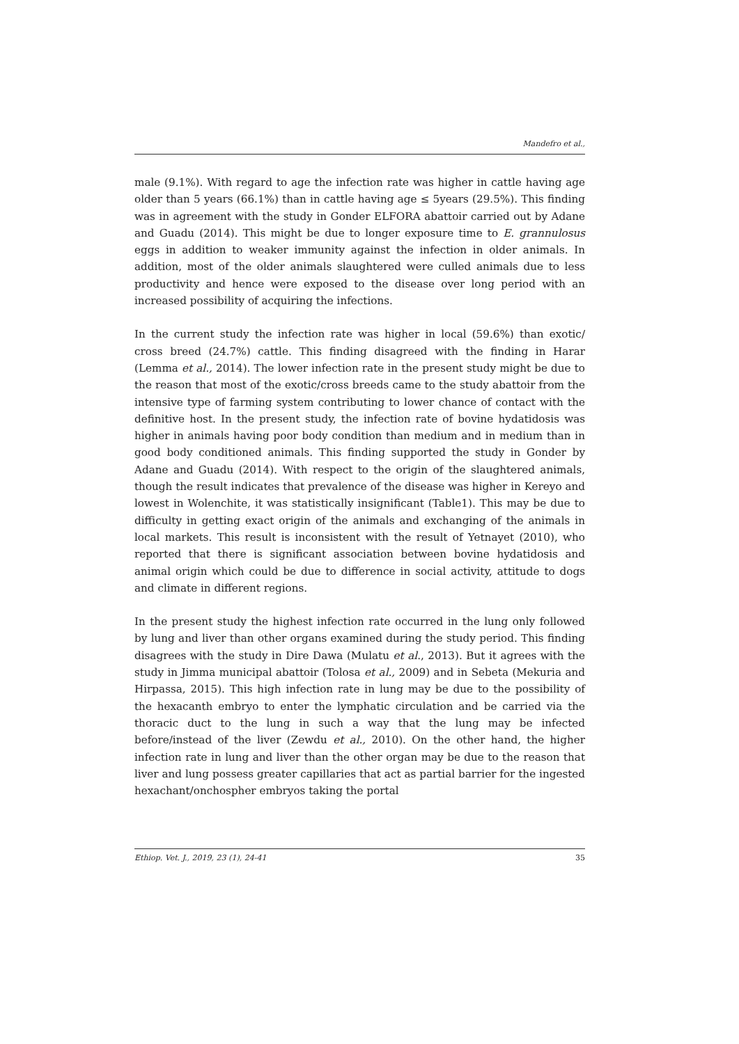Mandefro et al.,
male (9.1%). With regard to age the infection rate was higher in cattle having age older than 5 years (66.1%) than in cattle having age ≤ 5years (29.5%). This finding was in agreement with the study in Gonder ELFORA abattoir carried out by Adane and Guadu (2014). This might be due to longer exposure time to E. grannulosus eggs in addition to weaker immunity against the infection in older animals. In addition, most of the older animals slaughtered were culled animals due to less productivity and hence were exposed to the disease over long period with an increased possibility of acquiring the infections.
In the current study the infection rate was higher in local (59.6%) than exotic/ cross breed (24.7%) cattle. This finding disagreed with the finding in Harar (Lemma et al., 2014). The lower infection rate in the present study might be due to the reason that most of the exotic/cross breeds came to the study abattoir from the intensive type of farming system contributing to lower chance of contact with the definitive host. In the present study, the infection rate of bovine hydatidosis was higher in animals having poor body condition than medium and in medium than in good body conditioned animals. This finding supported the study in Gonder by Adane and Guadu (2014). With respect to the origin of the slaughtered animals, though the result indicates that prevalence of the disease was higher in Kereyo and lowest in Wolenchite, it was statistically insignificant (Table1). This may be due to difficulty in getting exact origin of the animals and exchanging of the animals in local markets. This result is inconsistent with the result of Yetnayet (2010), who reported that there is significant association between bovine hydatidosis and animal origin which could be due to difference in social activity, attitude to dogs and climate in different regions.
In the present study the highest infection rate occurred in the lung only followed by lung and liver than other organs examined during the study period. This finding disagrees with the study in Dire Dawa (Mulatu et al., 2013). But it agrees with the study in Jimma municipal abattoir (Tolosa et al., 2009) and in Sebeta (Mekuria and Hirpassa, 2015). This high infection rate in lung may be due to the possibility of the hexacanth embryo to enter the lymphatic circulation and be carried via the thoracic duct to the lung in such a way that the lung may be infected before/instead of the liver (Zewdu et al., 2010). On the other hand, the higher infection rate in lung and liver than the other organ may be due to the reason that liver and lung possess greater capillaries that act as partial barrier for the ingested hexachant/onchospher embryos taking the portal
Ethiop. Vet. J., 2019, 23 (1), 24-41 35